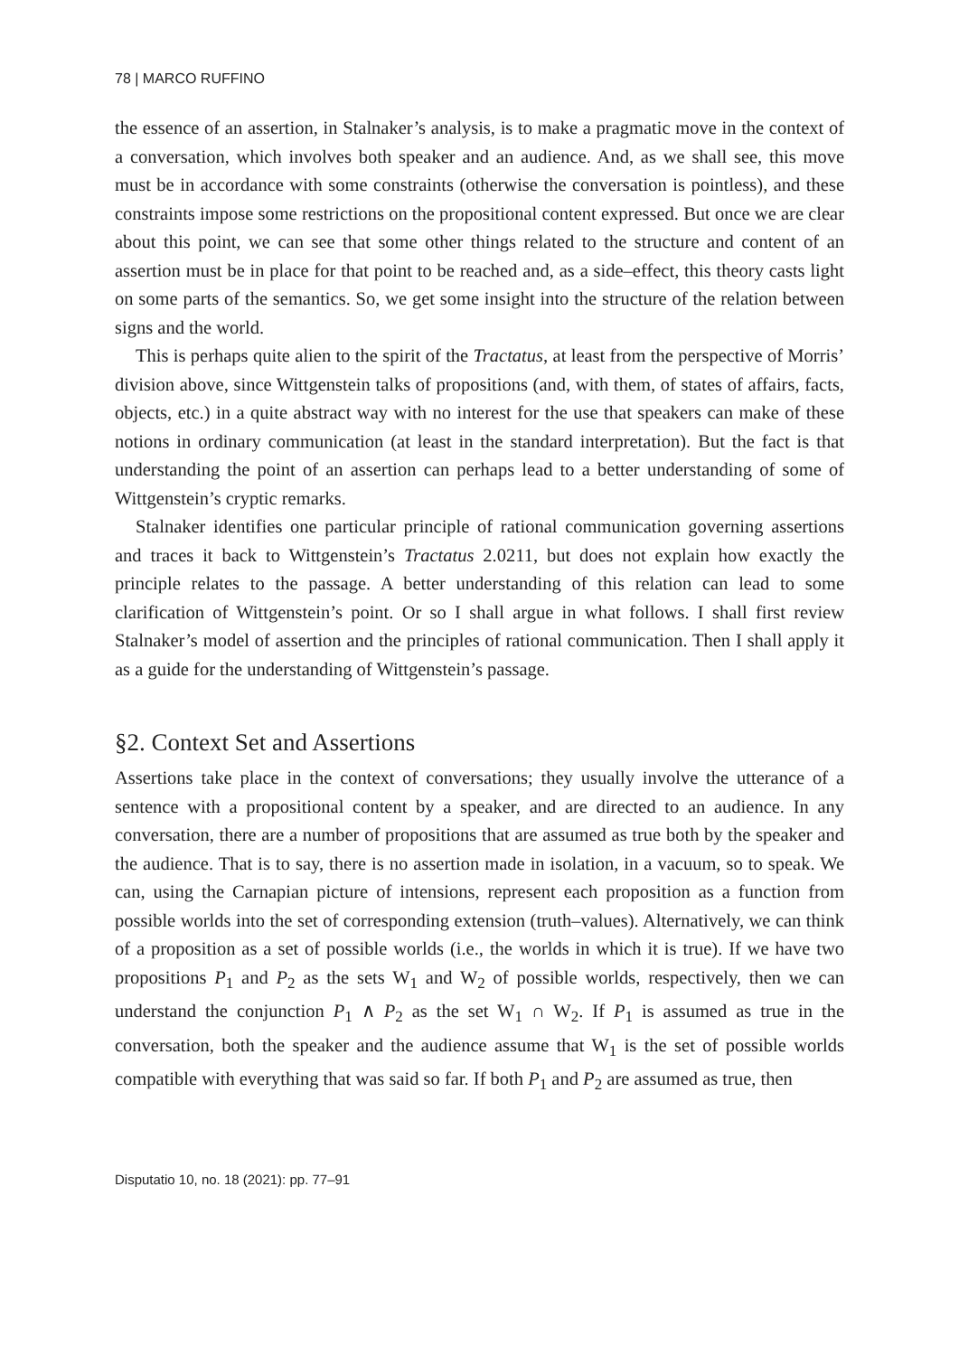78 | MARCO RUFFINO
the essence of an assertion, in Stalnaker’s analysis, is to make a pragmatic move in the context of a conversation, which involves both speaker and an audience. And, as we shall see, this move must be in accordance with some constraints (otherwise the conversation is pointless), and these constraints impose some restrictions on the propositional content expressed. But once we are clear about this point, we can see that some other things related to the structure and content of an assertion must be in place for that point to be reached and, as a side–effect, this theory casts light on some parts of the semantics. So, we get some insight into the structure of the relation between signs and the world.
This is perhaps quite alien to the spirit of the Tractatus, at least from the perspective of Morris’ division above, since Wittgenstein talks of propositions (and, with them, of states of affairs, facts, objects, etc.) in a quite abstract way with no interest for the use that speakers can make of these notions in ordinary communication (at least in the standard interpretation). But the fact is that understanding the point of an assertion can perhaps lead to a better understanding of some of Wittgenstein’s cryptic remarks.
Stalnaker identifies one particular principle of rational communication governing assertions and traces it back to Wittgenstein’s Tractatus 2.0211, but does not explain how exactly the principle relates to the passage. A better understanding of this relation can lead to some clarification of Wittgenstein’s point. Or so I shall argue in what follows. I shall first review Stalnaker’s model of assertion and the principles of rational communication. Then I shall apply it as a guide for the understanding of Wittgenstein’s passage.
§2. Context Set and Assertions
Assertions take place in the context of conversations; they usually involve the utterance of a sentence with a propositional content by a speaker, and are directed to an audience. In any conversation, there are a number of propositions that are assumed as true both by the speaker and the audience. That is to say, there is no assertion made in isolation, in a vacuum, so to speak. We can, using the Carnapian picture of intensions, represent each proposition as a function from possible worlds into the set of corresponding extension (truth–values). Alternatively, we can think of a proposition as a set of possible worlds (i.e., the worlds in which it is true). If we have two propositions P<sub>1</sub> and P<sub>2</sub> as the sets W<sub>1</sub> and W<sub>2</sub> of possible worlds, respectively, then we can understand the conjunction P<sub>1</sub> ∧ P<sub>2</sub> as the set W<sub>1</sub> ∩ W<sub>2</sub>. If P<sub>1</sub> is assumed as true in the conversation, both the speaker and the audience assume that W<sub>1</sub> is the set of possible worlds compatible with everything that was said so far. If both P<sub>1</sub> and P<sub>2</sub> are assumed as true, then
Disputatio 10, no. 18 (2021): pp. 77–91